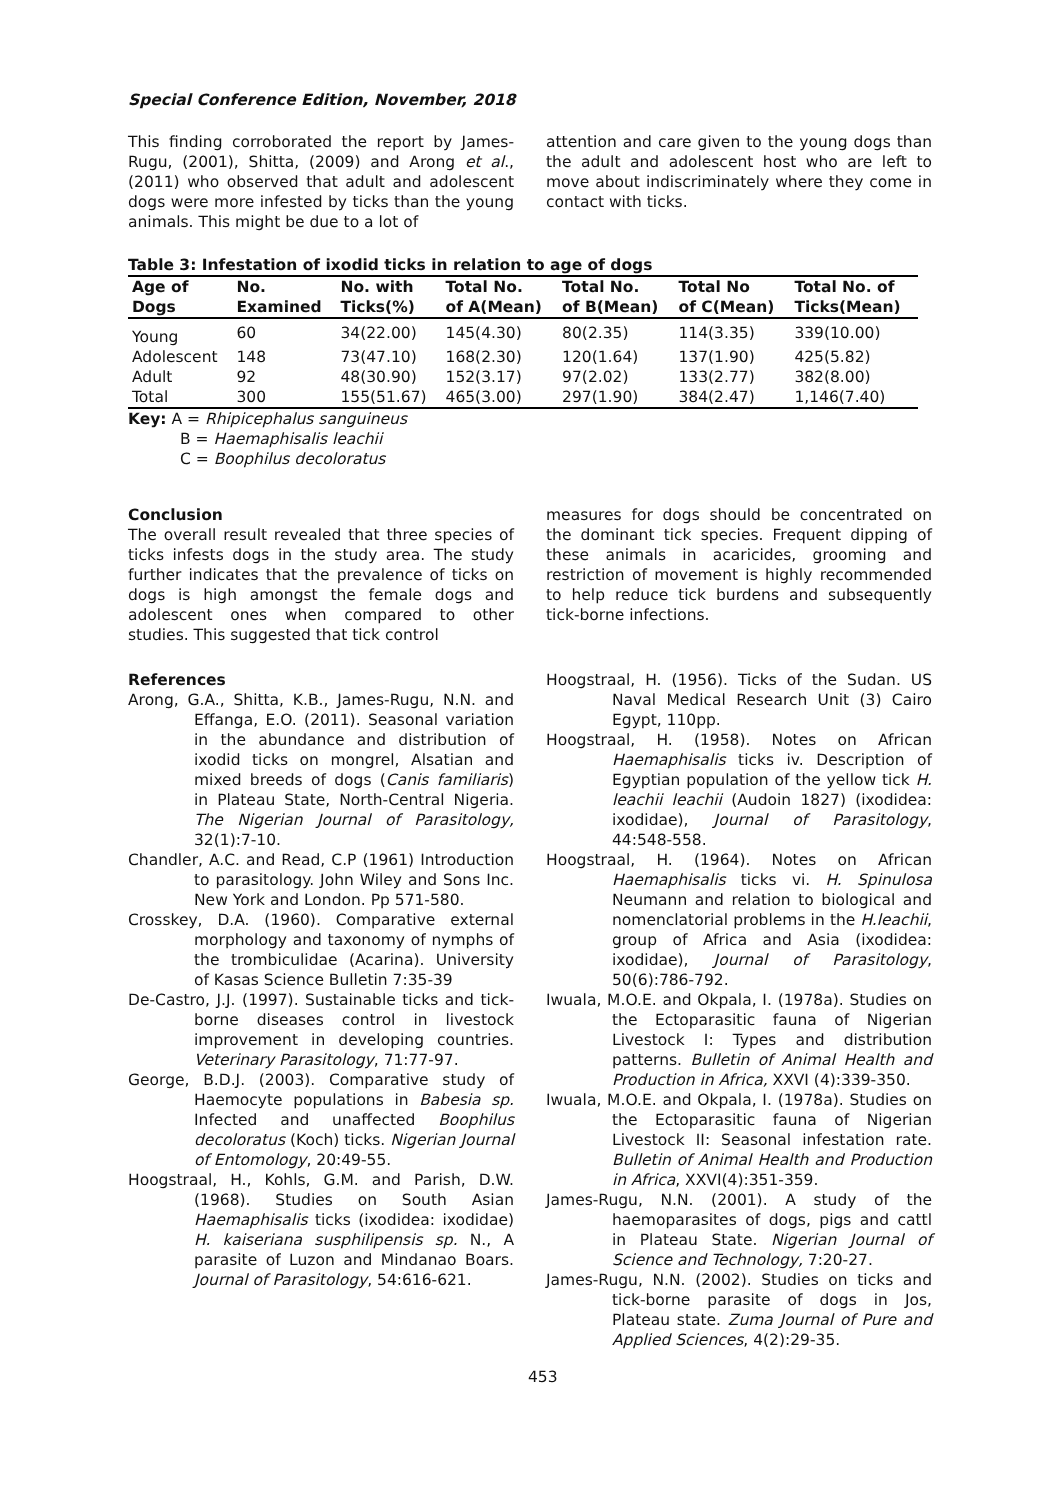Special Conference Edition, November, 2018
This finding corroborated the report by James-Rugu, (2001), Shitta, (2009) and Arong et al., (2011) who observed that adult and adolescent dogs were more infested by ticks than the young animals. This might be due to a lot of
attention and care given to the young dogs than the adult and adolescent host who are left to move about indiscriminately where they come in contact with ticks.
Table 3: Infestation of ixodid ticks in relation to age of dogs
| Age of Dogs | No. Examined | No. with Ticks(%) | Total No. of A(Mean) | Total No. of B(Mean) | Total No of C(Mean) | Total No. of Ticks(Mean) |
| --- | --- | --- | --- | --- | --- | --- |
| Young | 60 | 34(22.00) | 145(4.30) | 80(2.35) | 114(3.35) | 339(10.00) |
| Adolescent | 148 | 73(47.10) | 168(2.30) | 120(1.64) | 137(1.90) | 425(5.82) |
| Adult | 92 | 48(30.90) | 152(3.17) | 97(2.02) | 133(2.77) | 382(8.00) |
| Total | 300 | 155(51.67) | 465(3.00) | 297(1.90) | 384(2.47) | 1,146(7.40) |
Key: A = Rhipicephalus sanguineus
B = Haemaphisalis leachii
C = Boophilus decoloratus
Conclusion
The overall result revealed that three species of ticks infests dogs in the study area. The study further indicates that the prevalence of ticks on dogs is high amongst the female dogs and adolescent ones when compared to other studies. This suggested that tick control
measures for dogs should be concentrated on the dominant tick species. Frequent dipping of these animals in acaricides, grooming and restriction of movement is highly recommended to help reduce tick burdens and subsequently tick-borne infections.
References
Arong, G.A., Shitta, K.B., James-Rugu, N.N. and Effanga, E.O. (2011). Seasonal variation in the abundance and distribution of ixodid ticks on mongrel, Alsatian and mixed breeds of dogs (Canis familiaris) in Plateau State, North-Central Nigeria. The Nigerian Journal of Parasitology, 32(1):7-10.
Chandler, A.C. and Read, C.P (1961) Introduction to parasitology. John Wiley and Sons Inc. New York and London. Pp 571-580.
Crosskey, D.A. (1960). Comparative external morphology and taxonomy of nymphs of the trombiculidae (Acarina). University of Kasas Science Bulletin 7:35-39
De-Castro, J.J. (1997). Sustainable ticks and tick-borne diseases control in livestock improvement in developing countries. Veterinary Parasitology, 71:77-97.
George, B.D.J. (2003). Comparative study of Haemocyte populations in Babesia sp. Infected and unaffected Boophilus decoloratus (Koch) ticks. Nigerian Journal of Entomology, 20:49-55.
Hoogstraal, H., Kohls, G.M. and Parish, D.W. (1968). Studies on South Asian Haemaphisalis ticks (ixodidea: ixodidae) H. kaiseriana susphilipensis sp. N., A parasite of Luzon and Mindanao Boars. Journal of Parasitology, 54:616-621.
Hoogstraal, H. (1956). Ticks of the Sudan. US Naval Medical Research Unit (3) Cairo Egypt, 110pp.
Hoogstraal, H. (1958). Notes on African Haemaphisalis ticks iv. Description of Egyptian population of the yellow tick H. leachii leachii (Audoin 1827) (ixodidea: ixodidae), Journal of Parasitology, 44:548-558.
Hoogstraal, H. (1964). Notes on African Haemaphisalis ticks vi. H. Spinulosa Neumann and relation to biological and nomenclatorial problems in the H.leachii, group of Africa and Asia (ixodidea: ixodidae), Journal of Parasitology, 50(6):786-792.
Iwuala, M.O.E. and Okpala, I. (1978a). Studies on the Ectoparasitic fauna of Nigerian Livestock I: Types and distribution patterns. Bulletin of Animal Health and Production in Africa, XXVI (4):339-350.
Iwuala, M.O.E. and Okpala, I. (1978a). Studies on the Ectoparasitic fauna of Nigerian Livestock II: Seasonal infestation rate. Bulletin of Animal Health and Production in Africa, XXVI(4):351-359.
James-Rugu, N.N. (2001). A study of the haemoparasites of dogs, pigs and cattl in Plateau State. Nigerian Journal of Science and Technology, 7:20-27.
James-Rugu, N.N. (2002). Studies on ticks and tick-borne parasite of dogs in Jos, Plateau state. Zuma Journal of Pure and Applied Sciences, 4(2):29-35.
453